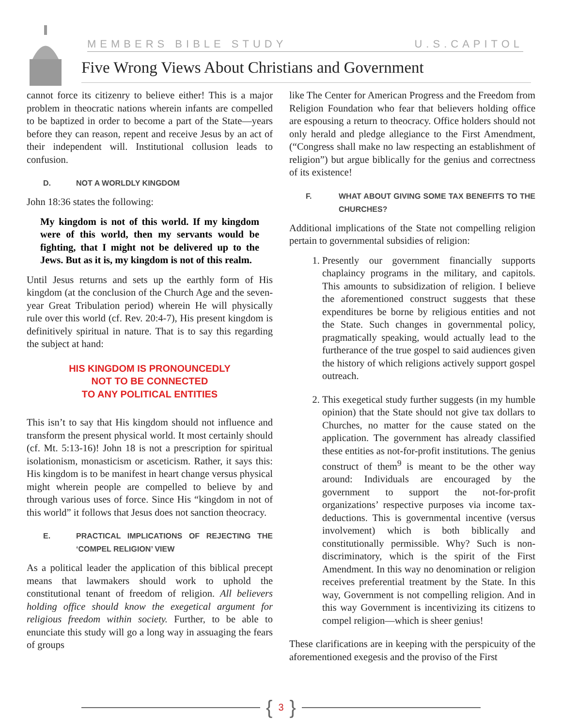MEMBERS BIBLE STUDY U.S.CAPITOL
Five Wrong Views About Christians and Government
cannot force its citizenry to believe either! This is a major problem in theocratic nations wherein infants are compelled to be baptized in order to become a part of the State—years before they can reason, repent and receive Jesus by an act of their independent will. Institutional collusion leads to confusion.
D. NOT A WORLDLY KINGDOM
John 18:36 states the following:
My kingdom is not of this world. If my kingdom were of this world, then my servants would be fighting, that I might not be delivered up to the Jews. But as it is, my kingdom is not of this realm.
Until Jesus returns and sets up the earthly form of His kingdom (at the conclusion of the Church Age and the seven-year Great Tribulation period) wherein He will physically rule over this world (cf. Rev. 20:4-7), His present kingdom is definitively spiritual in nature. That is to say this regarding the subject at hand:
HIS KINGDOM IS PRONOUNCEDLY
NOT TO BE CONNECTED
TO ANY POLITICAL ENTITIES
This isn’t to say that His kingdom should not influence and transform the present physical world. It most certainly should (cf. Mt. 5:13-16)! John 18 is not a prescription for spiritual isolationism, monasticism or asceticism. Rather, it says this: His kingdom is to be manifest in heart change versus physical might wherein people are compelled to believe by and through various uses of force. Since His “kingdom in not of this world” it follows that Jesus does not sanction theocracy.
E. PRACTICAL IMPLICATIONS OF REJECTING THE ‘COMPEL RELIGION’ VIEW
As a political leader the application of this biblical precept means that lawmakers should work to uphold the constitutional tenant of freedom of religion. All believers holding office should know the exegetical argument for religious freedom within society. Further, to be able to enunciate this study will go a long way in assuaging the fears of groups
like The Center for American Progress and the Freedom from Religion Foundation who fear that believers holding office are espousing a return to theocracy. Office holders should not only herald and pledge allegiance to the First Amendment, (“Congress shall make no law respecting an establishment of religion”) but argue biblically for the genius and correctness of its existence!
F. WHAT ABOUT GIVING SOME TAX BENEFITS TO THE CHURCHES?
Additional implications of the State not compelling religion pertain to governmental subsidies of religion:
1. Presently our government financially supports chaplaincy programs in the military, and capitols. This amounts to subsidization of religion. I believe the aforementioned construct suggests that these expenditures be borne by religious entities and not the State. Such changes in governmental policy, pragmatically speaking, would actually lead to the furtherance of the true gospel to said audiences given the history of which religions actively support gospel outreach.
2. This exegetical study further suggests (in my humble opinion) that the State should not give tax dollars to Churches, no matter for the cause stated on the application. The government has already classified these entities as not-for-profit institutions. The genius construct of them<sup>9</sup> is meant to be the other way around: Individuals are encouraged by the government to support the not-for-profit organizations’ respective purposes via income tax-deductions. This is governmental incentive (versus involvement) which is both biblically and constitutionally permissible. Why? Such is non-discriminatory, which is the spirit of the First Amendment. In this way no denomination or religion receives preferential treatment by the State. In this way, Government is not compelling religion. And in this way Government is incentivizing its citizens to compel religion—which is sheer genius!
These clarifications are in keeping with the perspicuity of the aforementioned exegesis and the proviso of the First
{ 3 }